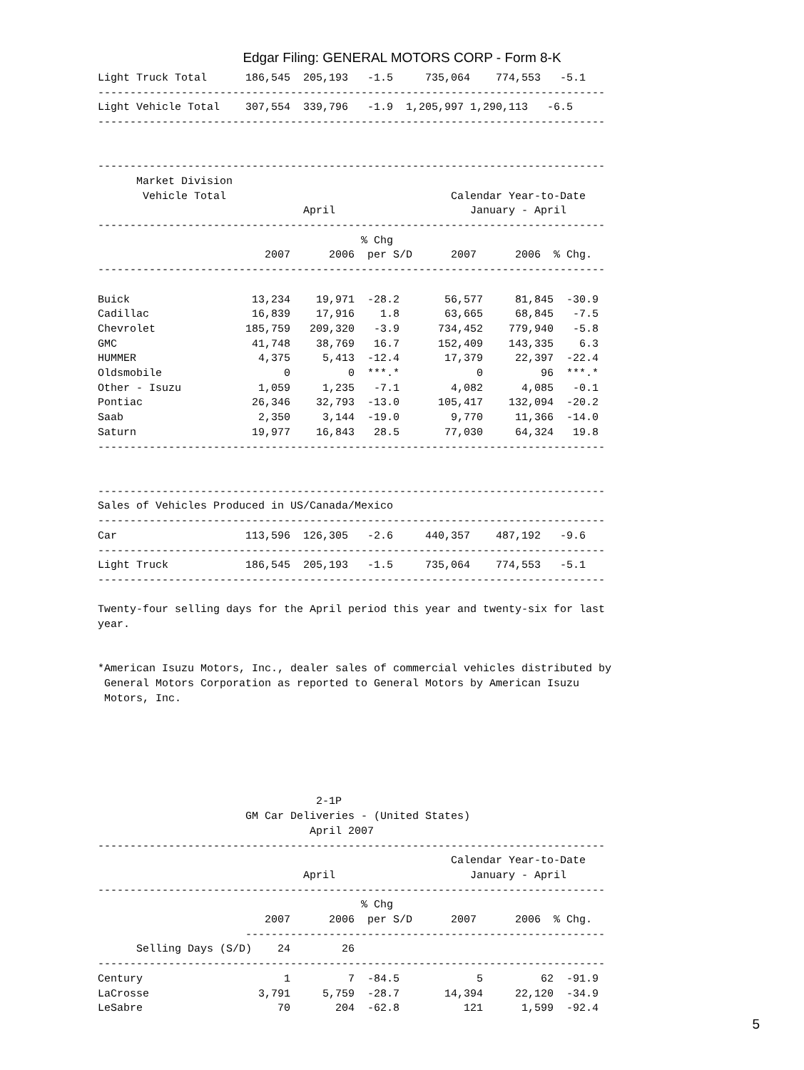Edgar Filing: GENERAL MOTORS CORP - Form 8-K
Light Truck Total 186,545 205,193 -1.5 735,064 774,553 -5.1 ------------------------------------------------------------------------------- Light Vehicle Total 307,554 339,796 -1.9 1,205,997 1,290,113 -6.5 ------------------------------------------------------------------------------- ------------------------------------------------------------------------------- Market Division Vehicle Total Calendar Year-to-Date April January - April ------------------------------------------------------------------------------- % Chg 2007 2006 per S/D 2007 2006 % Chg. ------------------------------------------------------------------------------- Buick 13,234 19,971 -28.2 56,577 81,845 -30.9 Cadillac 16,839 17,916 1.8 63,665 68,845 -7.5 Chevrolet 185,759 209,320 -3.9 734,452 779,940 -5.8 GMC 41,748 38,769 16.7 152,409 143,335 6.3 HUMMER 4,375 5,413 -12.4 17,379 22,397 -22.4 Oldsmobile 0 0 ***.* 0 96 ***.* Other - Isuzu 1,059 1,235 -7.1 4,082 4,085 -0.1 Pontiac 26,346 32,793 -13.0 105,417 132,094 -20.2 Saab 2,350 3,144 -19.0 9,770 11,366 -14.0 Saturn 19,977 16,843 28.5 77,030 64,324 19.8 ------------------------------------------------------------------------------- ------------------------------------------------------------------------------- Sales of Vehicles Produced in US/Canada/Mexico ------------------------------------------------------------------------------- Car 113,596 126,305 -2.6 440,357 487,192 -9.6 ------------------------------------------------------------------------------- Light Truck 186,545 205,193 -1.5 735,064 774,553 -5.1 ------------------------------------------------------------------------------- Twenty-four selling days for the April period this year and twenty-six for last year. *American Isuzu Motors, Inc., dealer sales of commercial vehicles distributed by General Motors Corporation as reported to General Motors by American Isuzu Motors, Inc. 2-1P GM Car Deliveries - (United States) April 2007 ------------------------------------------------------------------------------- Calendar Year-to-Date April January - April ------------------------------------------------------------------------------- % Chg 2007 2006 per S/D 2007 2006 % Chg. -------------------------------------------------------- Selling Days (S/D) 24 26 ------------------------------------------------------------------------------- Century 1 7 -84.5 5 62 -91.9 LaCrosse 3,791 5,759 -28.7 14,394 22,120 -34.9 LeSabre 70 204 -62.8 121 1,599 -92.4
5